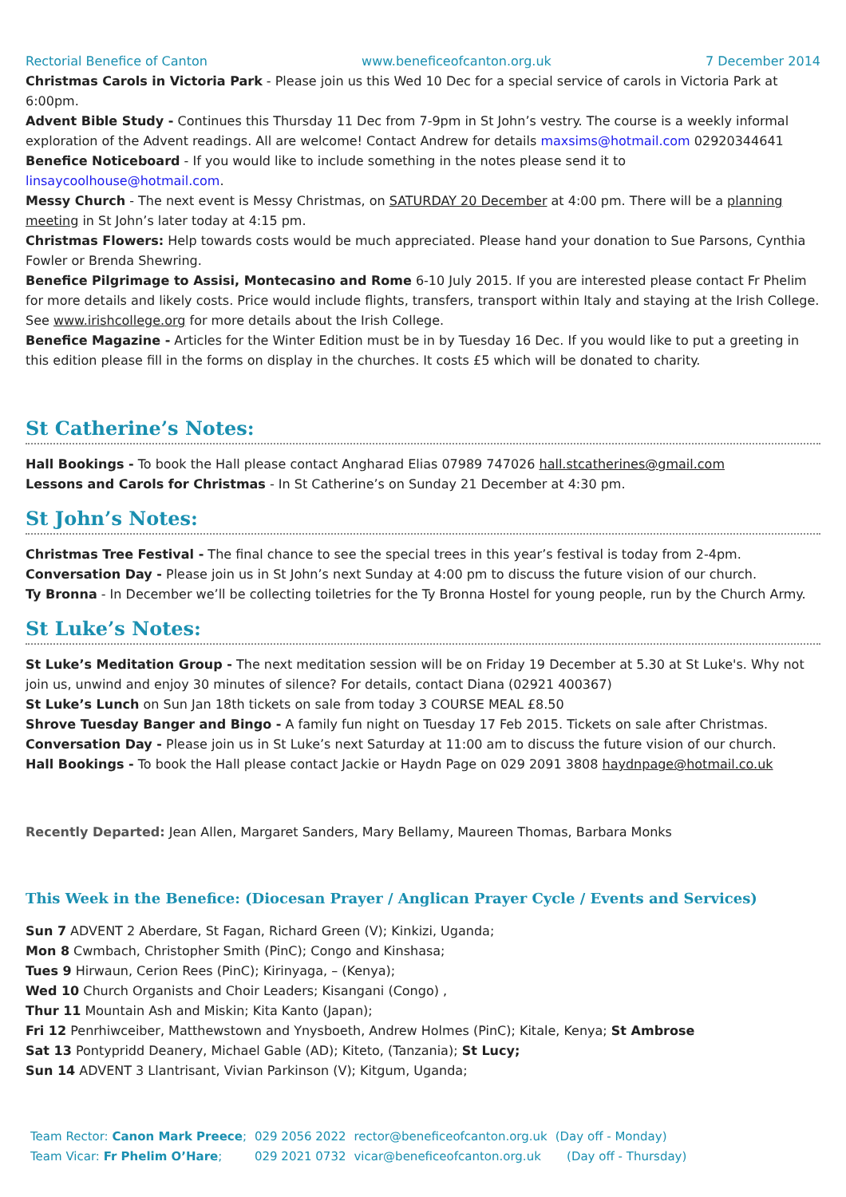Rectorial Benefice of Canton www.beneficeofcanton.org.uk 7 December 2014
Christmas Carols in Victoria Park - Please join us this Wed 10 Dec for a special service of carols in Victoria Park at 6:00pm.
Advent Bible Study - Continues this Thursday 11 Dec from 7-9pm in St John’s vestry. The course is a weekly informal exploration of the Advent readings. All are welcome! Contact Andrew for details maxsims@hotmail.com 02920344641
Benefice Noticeboard - If you would like to include something in the notes please send it to linsaycoolhouse@hotmail.com.
Messy Church - The next event is Messy Christmas, on SATURDAY 20 December at 4:00 pm. There will be a planning meeting in St John’s later today at 4:15 pm.
Christmas Flowers: Help towards costs would be much appreciated. Please hand your donation to Sue Parsons, Cynthia Fowler or Brenda Shewring.
Benefice Pilgrimage to Assisi, Montecasino and Rome 6-10 July 2015. If you are interested please contact Fr Phelim for more details and likely costs. Price would include flights, transfers, transport within Italy and staying at the Irish College. See www.irishcollege.org for more details about the Irish College.
Benefice Magazine - Articles for the Winter Edition must be in by Tuesday 16 Dec. If you would like to put a greeting in this edition please fill in the forms on display in the churches. It costs £5 which will be donated to charity.
St Catherine’s Notes:
Hall Bookings - To book the Hall please contact Angharad Elias 07989 747026 hall.stcatherines@gmail.com
Lessons and Carols for Christmas - In St Catherine’s on Sunday 21 December at 4:30 pm.
St John’s Notes:
Christmas Tree Festival - The final chance to see the special trees in this year’s festival is today from 2-4pm.
Conversation Day - Please join us in St John’s next Sunday at 4:00 pm to discuss the future vision of our church.
Ty Bronna - In December we’ll be collecting toiletries for the Ty Bronna Hostel for young people, run by the Church Army.
St Luke’s Notes:
St Luke’s Meditation Group - The next meditation session will be on Friday 19 December at 5.30 at St Luke's. Why not join us, unwind and enjoy 30 minutes of silence? For details, contact Diana (02921 400367)
St Luke’s Lunch on Sun Jan 18th tickets on sale from today 3 COURSE MEAL £8.50
Shrove Tuesday Banger and Bingo - A family fun night on Tuesday 17 Feb 2015. Tickets on sale after Christmas.
Conversation Day - Please join us in St Luke’s next Saturday at 11:00 am to discuss the future vision of our church.
Hall Bookings - To book the Hall please contact Jackie or Haydn Page on 029 2091 3808 haydnpage@hotmail.co.uk
Recently Departed: Jean Allen, Margaret Sanders, Mary Bellamy, Maureen Thomas, Barbara Monks
This Week in the Benefice: (Diocesan Prayer / Anglican Prayer Cycle / Events and Services)
Sun 7 ADVENT 2 Aberdare, St Fagan, Richard Green (V); Kinkizi, Uganda;
Mon 8 Cwmbach, Christopher Smith (PinC); Congo and Kinshasa;
Tues 9 Hirwaun, Cerion Rees (PinC); Kirinyaga, – (Kenya);
Wed 10 Church Organists and Choir Leaders; Kisangani (Congo) ,
Thur 11 Mountain Ash and Miskin; Kita Kanto (Japan);
Fri 12 Penrhiwceiber, Matthewstown and Ynysboeth, Andrew Holmes (PinC); Kitale, Kenya; St Ambrose
Sat 13 Pontypridd Deanery, Michael Gable (AD); Kiteto, (Tanzania); St Lucy;
Sun 14 ADVENT 3 Llantrisant, Vivian Parkinson (V); Kitgum, Uganda;
| Team Rector: Canon Mark Preece ; | 029 2056 2022 | rector@beneficeofcanton.org.uk | (Day off - Monday) |
| Team Vicar: Fr Phelim O’Hare ; | 029 2021 0732 | vicar@beneficeofcanton.org.uk | (Day off - Thursday) |